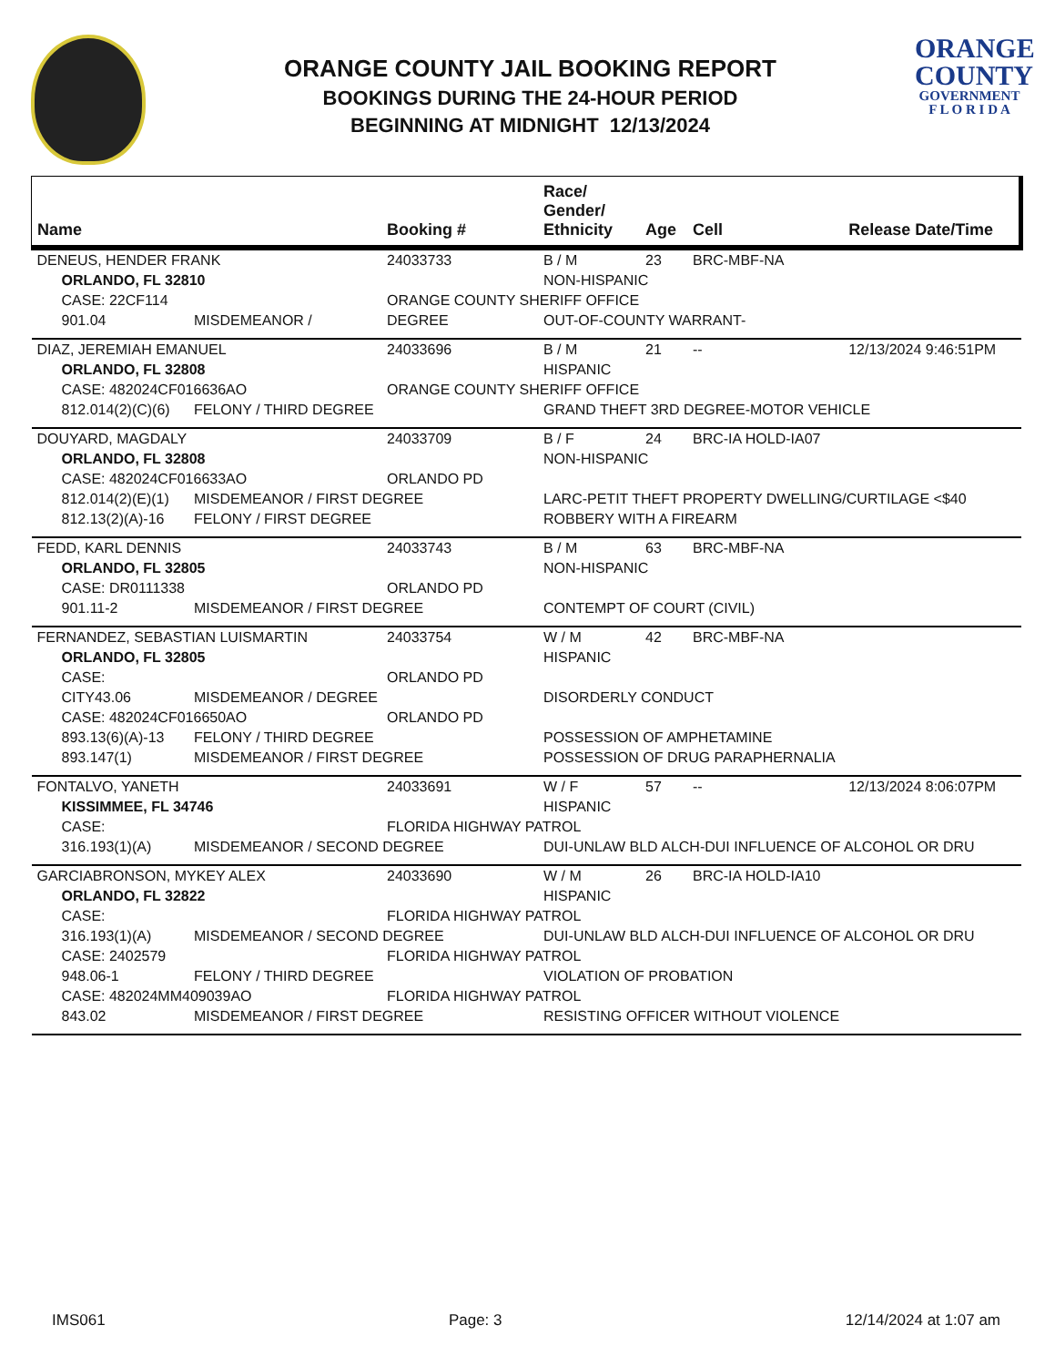ORANGE COUNTY JAIL BOOKING REPORT
BOOKINGS DURING THE 24-HOUR PERIOD
BEGINNING AT MIDNIGHT 12/13/2024
ORANGE
COUNTY
GOVERNMENT
F L O R I D A
| Name | | Booking # | Race/ Gender/ Ethnicity | Age | Cell | Release Date/Time |
| --- | --- | --- | --- | --- | --- | --- |
| DENEUS, HENDER FRANK | | 24033733 | B / M | 23 | BRC-MBF-NA | |
| ORLANDO, FL 32810 | | | NON-HISPANIC | | | |
| CASE: 22CF114 | | ORANGE COUNTY SHERIFF OFFICE | | | | |
| 901.04 | MISDEMEANOR / | DEGREE | OUT-OF-COUNTY WARRANT- | | | |
| DIAZ, JEREMIAH EMANUEL | | 24033696 | B / M | 21 | -- | 12/13/2024 9:46:51PM |
| ORLANDO, FL 32808 | | | HISPANIC | | | |
| CASE: 482024CF016636AO | | ORANGE COUNTY SHERIFF OFFICE | | | | |
| 812.014(2)(C)(6) | FELONY / THIRD DEGREE | | GRAND THEFT 3RD DEGREE-MOTOR VEHICLE | | | |
| DOUYARD, MAGDALY | | 24033709 | B / F | 24 | BRC-IA HOLD-IA07 | |
| ORLANDO, FL 32808 | | | NON-HISPANIC | | | |
| CASE: 482024CF016633AO | | ORLANDO PD | | | | |
| 812.014(2)(E)(1) | MISDEMEANOR / FIRST DEGREE | | LARC-PETIT THEFT PROPERTY DWELLING/CURTILAGE <$40 | | | |
| 812.13(2)(A)-16 | FELONY / FIRST DEGREE | | ROBBERY WITH A FIREARM | | | |
| FEDD, KARL DENNIS | | 24033743 | B / M | 63 | BRC-MBF-NA | |
| ORLANDO, FL 32805 | | | NON-HISPANIC | | | |
| CASE: DR0111338 | | ORLANDO PD | | | | |
| 901.11-2 | MISDEMEANOR / FIRST DEGREE | | CONTEMPT OF COURT (CIVIL) | | | |
| FERNANDEZ, SEBASTIAN LUISMARTIN | | 24033754 | W / M | 42 | BRC-MBF-NA | |
| ORLANDO, FL 32805 | | | HISPANIC | | | |
| CASE: | | ORLANDO PD | | | | |
| CITY43.06 | MISDEMEANOR / DEGREE | | DISORDERLY CONDUCT | | | |
| CASE: 482024CF016650AO | | ORLANDO PD | | | | |
| 893.13(6)(A)-13 | FELONY / THIRD DEGREE | | POSSESSION OF AMPHETAMINE | | | |
| 893.147(1) | MISDEMEANOR / FIRST DEGREE | | POSSESSION OF DRUG PARAPHERNALIA | | | |
| FONTALVO, YANETH | | 24033691 | W / F | 57 | -- | 12/13/2024 8:06:07PM |
| KISSIMMEE, FL 34746 | | | HISPANIC | | | |
| CASE: | | FLORIDA HIGHWAY PATROL | | | | |
| 316.193(1)(A) | MISDEMEANOR / SECOND DEGREE | | DUI-UNLAW BLD ALCH-DUI INFLUENCE OF ALCOHOL OR DRU | | | |
| GARCIABRONSON, MYKEY ALEX | | 24033690 | W / M | 26 | BRC-IA HOLD-IA10 | |
| ORLANDO, FL 32822 | | | HISPANIC | | | |
| CASE: | | FLORIDA HIGHWAY PATROL | | | | |
| 316.193(1)(A) | MISDEMEANOR / SECOND DEGREE | | DUI-UNLAW BLD ALCH-DUI INFLUENCE OF ALCOHOL OR DRU | | | |
| CASE: 2402579 | | FLORIDA HIGHWAY PATROL | | | | |
| 948.06-1 | FELONY / THIRD DEGREE | | VIOLATION OF PROBATION | | | |
| CASE: 482024MM409039AO | | FLORIDA HIGHWAY PATROL | | | | |
| 843.02 | MISDEMEANOR / FIRST DEGREE | | RESISTING OFFICER WITHOUT VIOLENCE | | | |
IMS061 Page: 3 12/14/2024 at 1:07 am